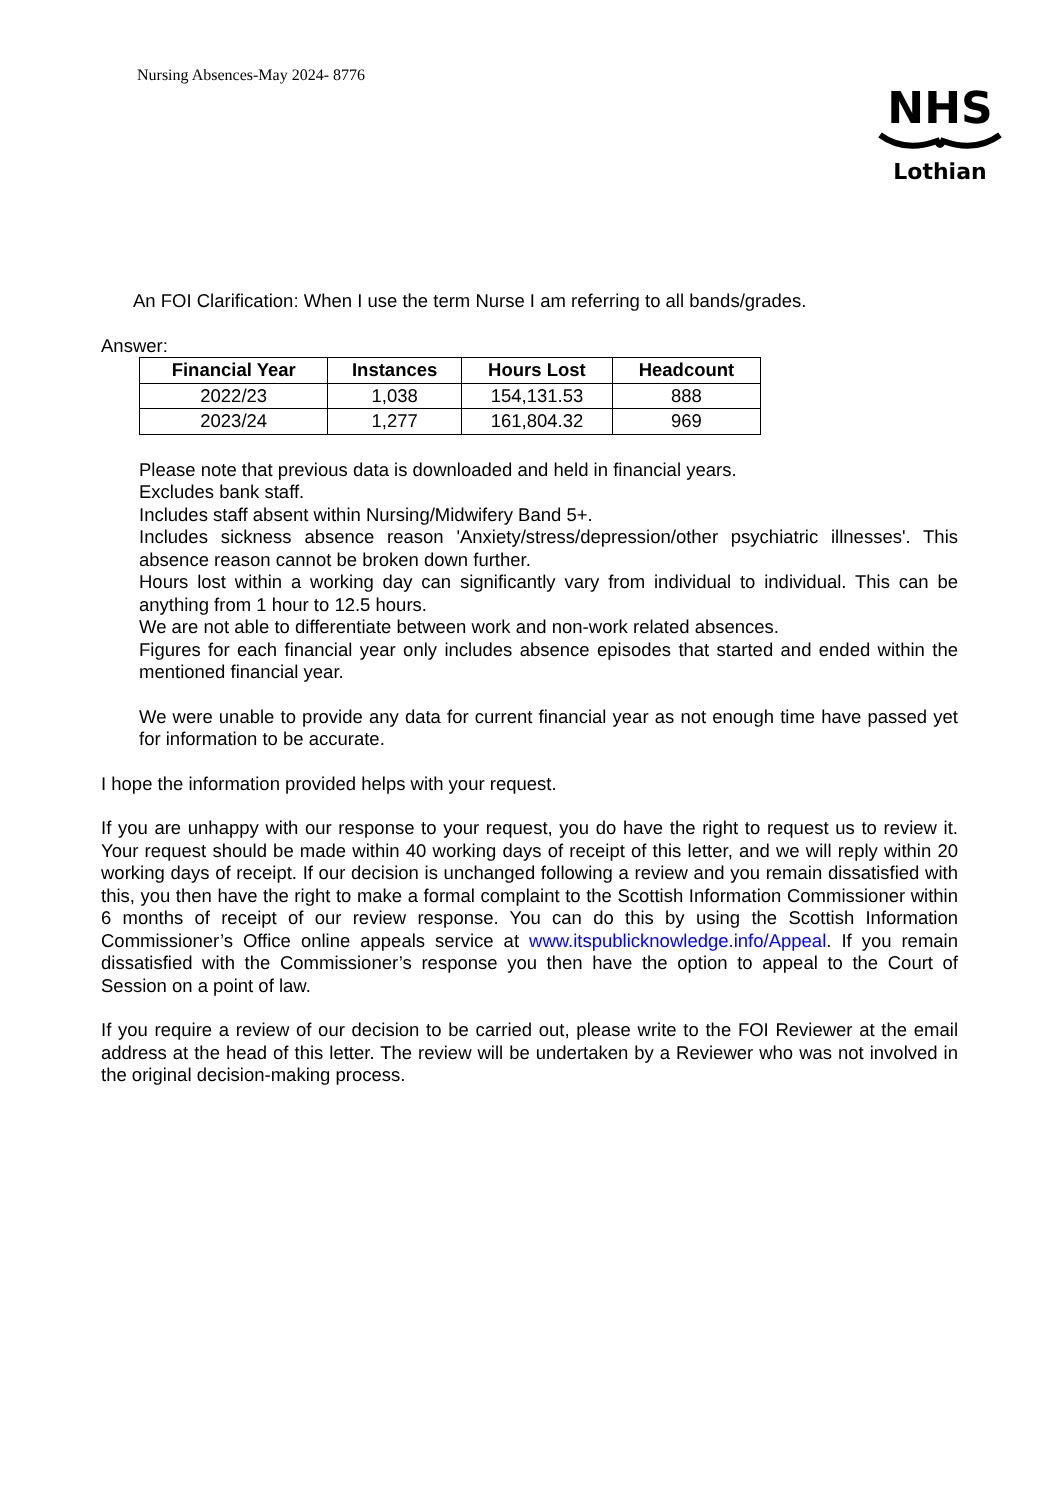Nursing Absences-May 2024- 8776
NHS
Lothian
An FOI Clarification: When I use the term Nurse I am referring to all bands/grades.
Answer:
| Financial Year | Instances | Hours Lost | Headcount |
| --- | --- | --- | --- |
| 2022/23 | 1,038 | 154,131.53 | 888 |
| 2023/24 | 1,277 | 161,804.32 | 969 |
Please note that previous data is downloaded and held in financial years.
Excludes bank staff.
Includes staff absent within Nursing/Midwifery Band 5+.
Includes sickness absence reason 'Anxiety/stress/depression/other psychiatric illnesses'. This absence reason cannot be broken down further.
Hours lost within a working day can significantly vary from individual to individual. This can be anything from 1 hour to 12.5 hours.
We are not able to differentiate between work and non-work related absences.
Figures for each financial year only includes absence episodes that started and ended within the mentioned financial year.
We were unable to provide any data for current financial year as not enough time have passed yet for information to be accurate.
I hope the information provided helps with your request.
If you are unhappy with our response to your request, you do have the right to request us to review it. Your request should be made within 40 working days of receipt of this letter, and we will reply within 20 working days of receipt. If our decision is unchanged following a review and you remain dissatisfied with this, you then have the right to make a formal complaint to the Scottish Information Commissioner within 6 months of receipt of our review response. You can do this by using the Scottish Information Commissioner’s Office online appeals service at www.itspublicknowledge.info/Appeal. If you remain dissatisfied with the Commissioner’s response you then have the option to appeal to the Court of Session on a point of law.
If you require a review of our decision to be carried out, please write to the FOI Reviewer at the email address at the head of this letter. The review will be undertaken by a Reviewer who was not involved in the original decision-making process.